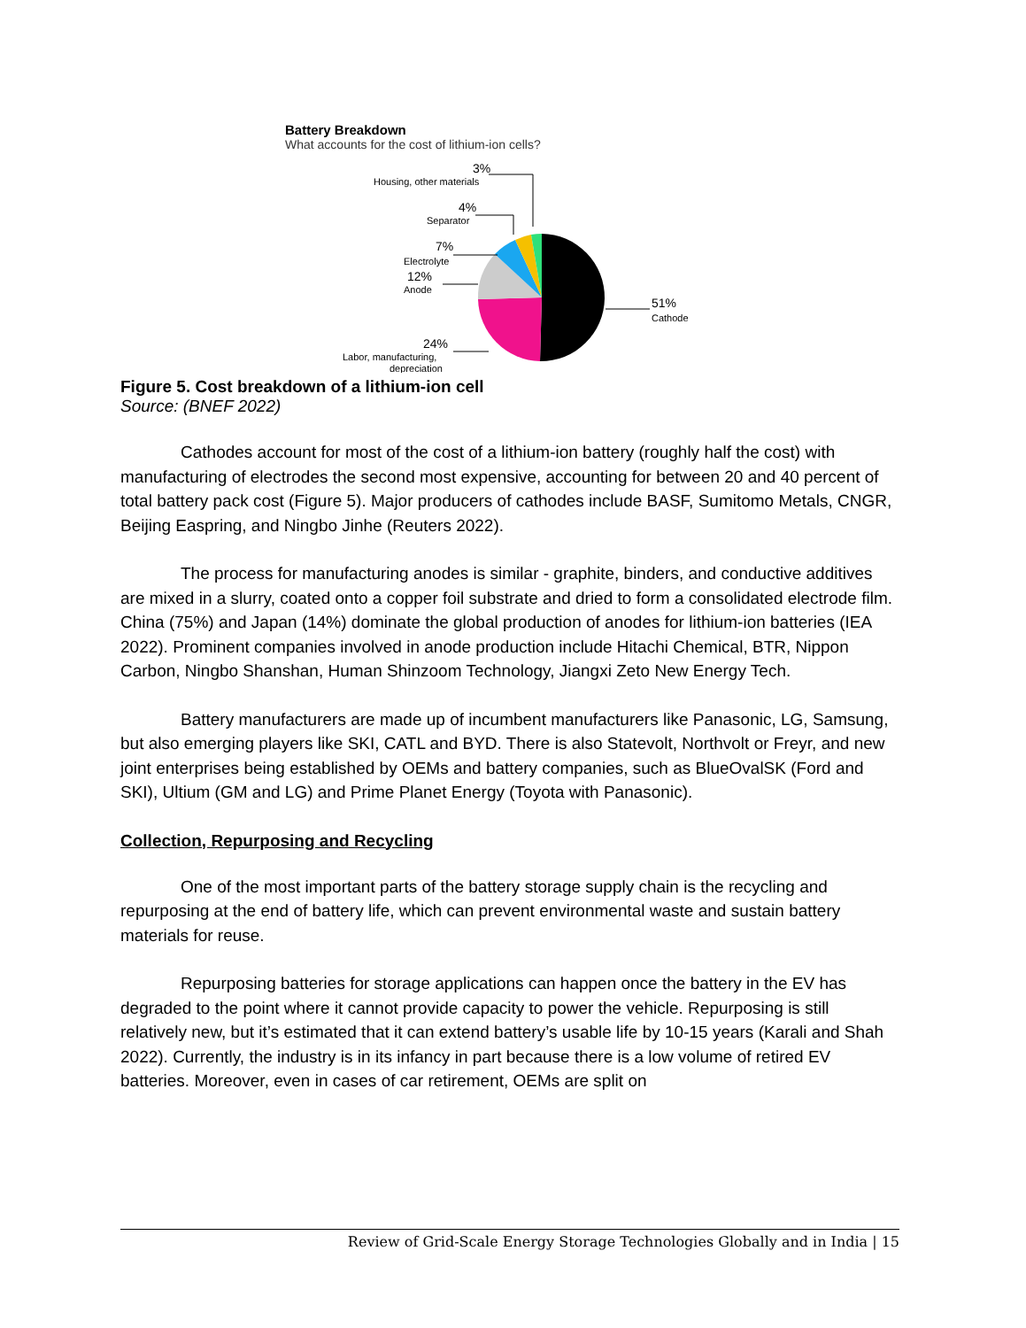Battery Breakdown
What accounts for the cost of lithium-ion cells?
3%
Housing, other materials
4%
Separator
7%
Electrolyte
12%
Anode
51%
Cathode
24%
Labor, manufacturing,
depreciation
Figure 5. Cost breakdown of a lithium-ion cell
Source: (BNEF 2022)
Cathodes account for most of the cost of a lithium-ion battery (roughly half the cost) with manufacturing of electrodes the second most expensive, accounting for between 20 and 40 percent of total battery pack cost (Figure 5). Major producers of cathodes include BASF, Sumitomo Metals, CNGR, Beijing Easpring, and Ningbo Jinhe (Reuters 2022).
The process for manufacturing anodes is similar - graphite, binders, and conductive additives are mixed in a slurry, coated onto a copper foil substrate and dried to form a consolidated electrode film. China (75%) and Japan (14%) dominate the global production of anodes for lithium-ion batteries (IEA 2022). Prominent companies involved in anode production include Hitachi Chemical, BTR, Nippon Carbon, Ningbo Shanshan, Human Shinzoom Technology, Jiangxi Zeto New Energy Tech.
Battery manufacturers are made up of incumbent manufacturers like Panasonic, LG, Samsung, but also emerging players like SKI, CATL and BYD. There is also Statevolt, Northvolt or Freyr, and new joint enterprises being established by OEMs and battery companies, such as BlueOvalSK (Ford and SKI), Ultium (GM and LG) and Prime Planet Energy (Toyota with Panasonic).
Collection, Repurposing and Recycling
One of the most important parts of the battery storage supply chain is the recycling and repurposing at the end of battery life, which can prevent environmental waste and sustain battery materials for reuse.
Repurposing batteries for storage applications can happen once the battery in the EV has degraded to the point where it cannot provide capacity to power the vehicle. Repurposing is still relatively new, but it’s estimated that it can extend battery’s usable life by 10-15 years (Karali and Shah 2022). Currently, the industry is in its infancy in part because there is a low volume of retired EV batteries. Moreover, even in cases of car retirement, OEMs are split on
Review of Grid-Scale Energy Storage Technologies Globally and in India | 15